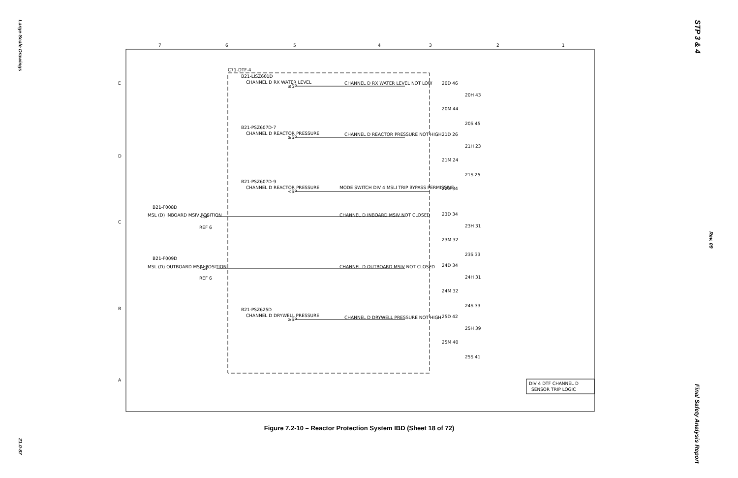Large-Scale Drawings
21.0-87
STP 3 & 4
Rev. 09
Final Safety Analysis Report
7
6
5
4
3
2
1
E
D
C
B
A
C71-DTF-4
B21-LISZ601D
CHANNEL D RX WATER LEVEL
≤SP
CHANNEL D RX WATER LEVEL NOT LOW
B21-PSZ607D-7
CHANNEL D REACTOR PRESSURE
≥SP
CHANNEL D REACTOR PRESSURE NOT HIGH
B21-PSZ607D-9
CHANNEL D REACTOR PRESSURE
<SP
MODE SWITCH DIV 4 MSLI TRIP BYPASS PERMISSIVE
B21-F008D
MSL (D) INBOARD MSIV POSITION
<SP
REF 6
CHANNEL D INBOARD MSIV NOT CLOSED
B21-F009D
MSL (D) OUTBOARD MSIV POSITION
<SP
REF 6
CHANNEL D OUTBOARD MSIV NOT CLOSED
B21-PSZ625D
CHANNEL D DRYWELL PRESSURE
≥SP
CHANNEL D DRYWELL PRESSURE NOT HIGH
20D 46
20H 43
20M 44
20S 45
21D 26
21H 23
21M 24
21S 25
22D 34
23D 34
23H 31
23M 32
23S 33
24D 34
24H 31
24M 32
24S 33
25D 42
25H 39
25M 40
25S 41
DIV 4 DTF CHANNEL D
SENSOR TRIP LOGIC
Figure 7.2-10 – Reactor Protection System IBD (Sheet 18 of 72)